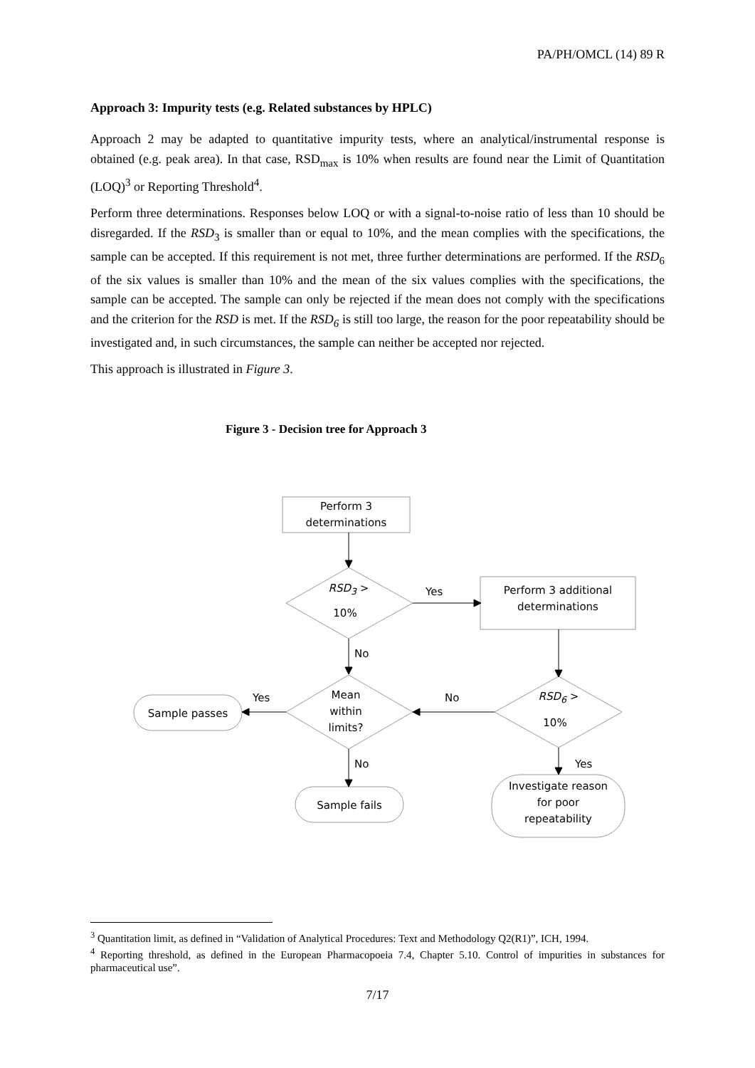PA/PH/OMCL (14) 89 R
Approach 3: Impurity tests (e.g. Related substances by HPLC)
Approach 2 may be adapted to quantitative impurity tests, where an analytical/instrumental response is obtained (e.g. peak area). In that case, RSD<sub>max</sub> is 10% when results are found near the Limit of Quantitation (LOQ)<sup>3</sup> or Reporting Threshold<sup>4</sup>.
Perform three determinations. Responses below LOQ or with a signal-to-noise ratio of less than 10 should be disregarded. If the RSD<sub>3</sub> is smaller than or equal to 10%, and the mean complies with the specifications, the sample can be accepted. If this requirement is not met, three further determinations are performed. If the RSD<sub>6</sub> of the six values is smaller than 10% and the mean of the six values complies with the specifications, the sample can be accepted. The sample can only be rejected if the mean does not comply with the specifications and the criterion for the RSD is met. If the RSD<sub>6</sub> is still too large, the reason for the poor repeatability should be investigated and, in such circumstances, the sample can neither be accepted nor rejected.
This approach is illustrated in Figure 3.
Figure 3 - Decision tree for Approach 3
Perform 3
determinations
RSD<sub>3</sub> >
10%
Yes
Perform 3 additional
determinations
No
Mean
within
limits?
No
Yes RSD<sub>6</sub> >
10%
Sample passes
No Yes
Sample fails
Investigate reason
for poor
repeatability
<sup>3</sup> Quantitation limit, as defined in “Validation of Analytical Procedures: Text and Methodology Q2(R1)”, ICH, 1994.
<sup>4</sup> Reporting threshold, as defined in the European Pharmacopoeia 7.4, Chapter 5.10. Control of impurities in substances for pharmaceutical use”.
7/17